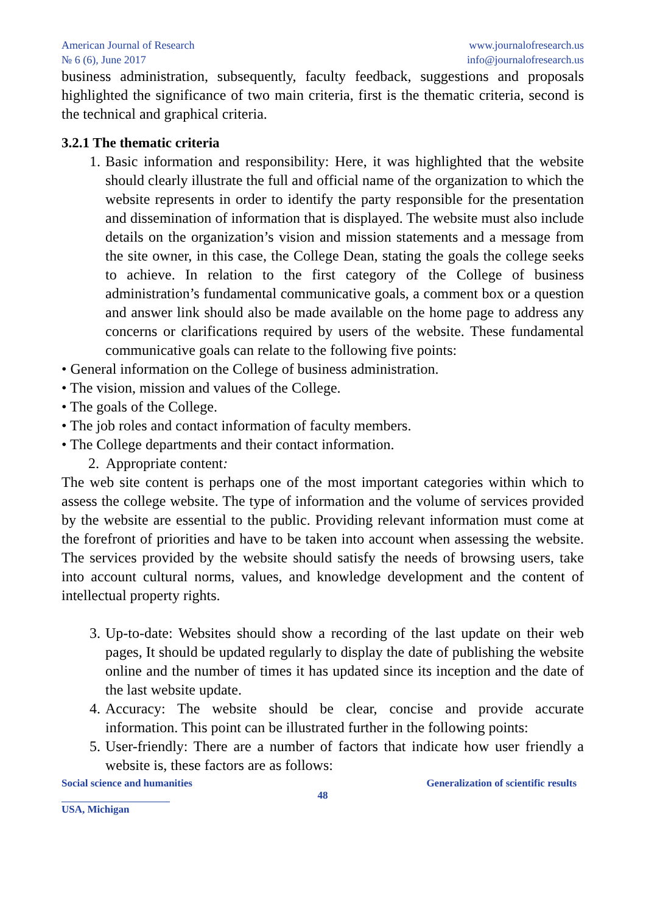American Journal of Research
№ 6 (6), June 2017
www.journalofresearch.us
info@journalofresearch.us
business administration, subsequently, faculty feedback, suggestions and proposals highlighted the significance of two main criteria, first is the thematic criteria, second is the technical and graphical criteria.
3.2.1 The thematic criteria
1. Basic information and responsibility: Here, it was highlighted that the website should clearly illustrate the full and official name of the organization to which the website represents in order to identify the party responsible for the presentation and dissemination of information that is displayed. The website must also include details on the organization’s vision and mission statements and a message from the site owner, in this case, the College Dean, stating the goals the college seeks to achieve. In relation to the first category of the College of business administration’s fundamental communicative goals, a comment box or a question and answer link should also be made available on the home page to address any concerns or clarifications required by users of the website. These fundamental communicative goals can relate to the following five points:
• General information on the College of business administration.
• The vision, mission and values of the College.
• The goals of the College.
• The job roles and contact information of faculty members.
• The College departments and their contact information.
2. Appropriate content:
The web site content is perhaps one of the most important categories within which to assess the college website. The type of information and the volume of services provided by the website are essential to the public. Providing relevant information must come at the forefront of priorities and have to be taken into account when assessing the website. The services provided by the website should satisfy the needs of browsing users, take into account cultural norms, values, and knowledge development and the content of intellectual property rights.
3. Up-to-date: Websites should show a recording of the last update on their web pages, It should be updated regularly to display the date of publishing the website online and the number of times it has updated since its inception and the date of the last website update.
4. Accuracy: The website should be clear, concise and provide accurate information. This point can be illustrated further in the following points:
5. User-friendly: There are a number of factors that indicate how user friendly a website is, these factors are as follows:
Social science and humanities Generalization of scientific results
48
USA, Michigan